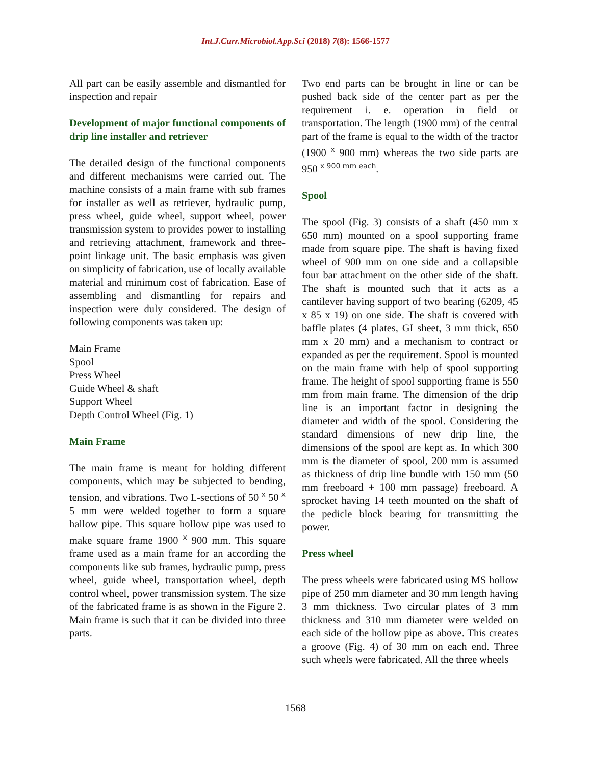Int.J.Curr.Microbiol.App.Sci (2018) 7(8): 1566-1577
All part can be easily assemble and dismantled for inspection and repair
Development of major functional components of drip line installer and retriever
The detailed design of the functional components and different mechanisms were carried out. The machine consists of a main frame with sub frames for installer as well as retriever, hydraulic pump, press wheel, guide wheel, support wheel, power transmission system to provides power to installing and retrieving attachment, framework and three-point linkage unit. The basic emphasis was given on simplicity of fabrication, use of locally available material and minimum cost of fabrication. Ease of assembling and dismantling for repairs and inspection were duly considered. The design of following components was taken up:
Main Frame
Spool
Press Wheel
Guide Wheel & shaft
Support Wheel
Depth Control Wheel (Fig. 1)
Main Frame
The main frame is meant for holding different components, which may be subjected to bending, tension, and vibrations. Two L-sections of 50 x 50 x 5 mm were welded together to form a square hallow pipe. This square hollow pipe was used to make square frame 1900 x 900 mm. This square frame used as a main frame for an according the components like sub frames, hydraulic pump, press wheel, guide wheel, transportation wheel, depth control wheel, power transmission system. The size of the fabricated frame is as shown in the Figure 2. Main frame is such that it can be divided into three parts.
Two end parts can be brought in line or can be pushed back side of the center part as per the requirement i. e. operation in field or transportation. The length (1900 mm) of the central part of the frame is equal to the width of the tractor (1900 x 900 mm) whereas the two side parts are 950 x 900 mm each.
Spool
The spool (Fig. 3) consists of a shaft (450 mm x 650 mm) mounted on a spool supporting frame made from square pipe. The shaft is having fixed wheel of 900 mm on one side and a collapsible four bar attachment on the other side of the shaft. The shaft is mounted such that it acts as a cantilever having support of two bearing (6209, 45 x 85 x 19) on one side. The shaft is covered with baffle plates (4 plates, GI sheet, 3 mm thick, 650 mm x 20 mm) and a mechanism to contract or expanded as per the requirement. Spool is mounted on the main frame with help of spool supporting frame. The height of spool supporting frame is 550 mm from main frame. The dimension of the drip line is an important factor in designing the diameter and width of the spool. Considering the standard dimensions of new drip line, the dimensions of the spool are kept as. In which 300 mm is the diameter of spool, 200 mm is assumed as thickness of drip line bundle with 150 mm (50 mm freeboard + 100 mm passage) freeboard. A sprocket having 14 teeth mounted on the shaft of the pedicle block bearing for transmitting the power.
Press wheel
The press wheels were fabricated using MS hollow pipe of 250 mm diameter and 30 mm length having 3 mm thickness. Two circular plates of 3 mm thickness and 310 mm diameter were welded on each side of the hollow pipe as above. This creates a groove (Fig. 4) of 30 mm on each end. Three such wheels were fabricated. All the three wheels
1568